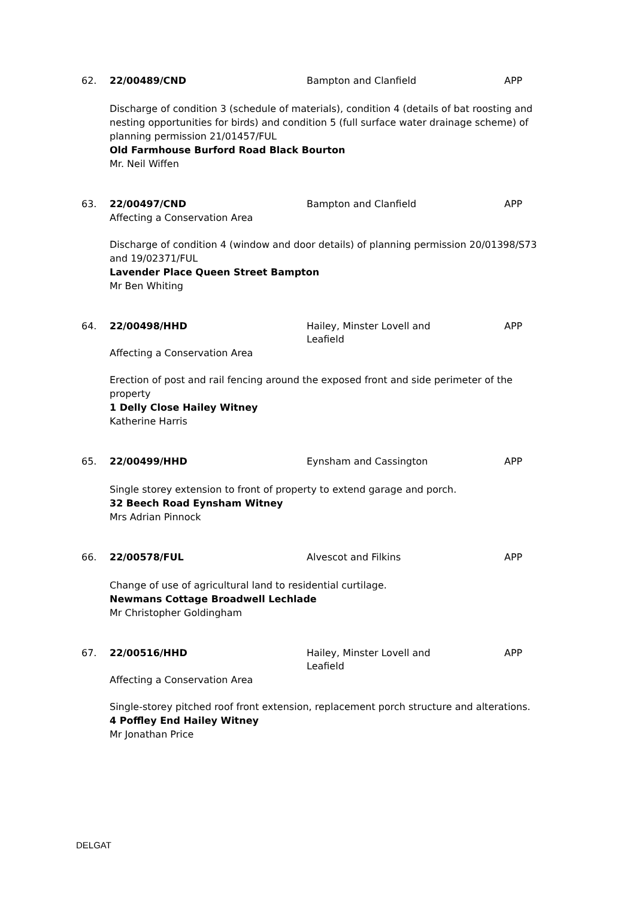62. 22/00489/CND Bampton and Clanfield APP
Discharge of condition 3 (schedule of materials), condition 4 (details of bat roosting and nesting opportunities for birds) and condition 5 (full surface water drainage scheme) of planning permission 21/01457/FUL
Old Farmhouse Burford Road Black Bourton
Mr. Neil Wiffen
63. 22/00497/CND Bampton and Clanfield APP
Affecting a Conservation Area
Discharge of condition 4 (window and door details) of planning permission 20/01398/S73 and 19/02371/FUL
Lavender Place Queen Street Bampton
Mr Ben Whiting
64. 22/00498/HHD Hailey, Minster Lovell and Leafield
APP
Affecting a Conservation Area
Erection of post and rail fencing around the exposed front and side perimeter of the property
1 Delly Close Hailey Witney
Katherine Harris
65. 22/00499/HHD Eynsham and Cassington APP
Single storey extension to front of property to extend garage and porch.
32 Beech Road Eynsham Witney
Mrs Adrian Pinnock
66. 22/00578/FUL Alvescot and Filkins APP
Change of use of agricultural land to residential curtilage.
Newmans Cottage Broadwell Lechlade
Mr Christopher Goldingham
67. 22/00516/HHD Hailey, Minster Lovell and Leafield
APP
Affecting a Conservation Area
Single-storey pitched roof front extension, replacement porch structure and alterations.
4 Poffley End Hailey Witney
Mr Jonathan Price
DELGAT